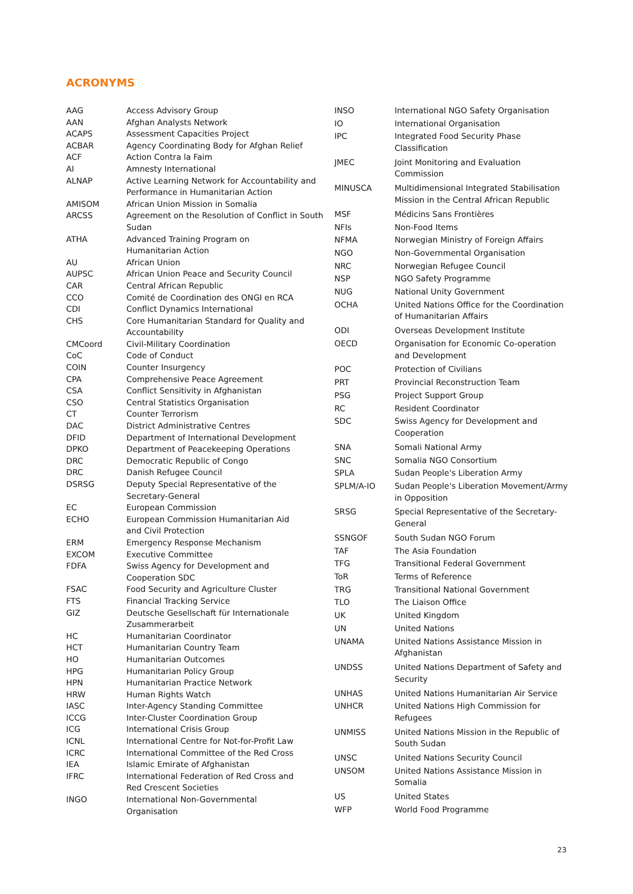ACRONYMS
| AAG | Access Advisory Group |
| AAN | Afghan Analysts Network |
| ACAPS | Assessment Capacities Project |
| ACBAR | Agency Coordinating Body for Afghan Relief |
| ACF | Action Contra la Faim |
| AI | Amnesty International |
| ALNAP | Active Learning Network for Accountability and Performance in Humanitarian Action |
| AMISOM | African Union Mission in Somalia |
| ARCSS | Agreement on the Resolution of Conflict in South Sudan |
| ATHA | Advanced Training Program on Humanitarian Action |
| AU | African Union |
| AUPSC | African Union Peace and Security Council |
| CAR | Central African Republic |
| CCO | Comité de Coordination des ONGI en RCA |
| CDI | Conflict Dynamics International |
| CHS | Core Humanitarian Standard for Quality and Accountability |
| CMCoord | Civil-Military Coordination |
| CoC | Code of Conduct |
| COIN | Counter Insurgency |
| CPA | Comprehensive Peace Agreement |
| CSA | Conflict Sensitivity in Afghanistan |
| CSO | Central Statistics Organisation |
| CT | Counter Terrorism |
| DAC | District Administrative Centres |
| DFID | Department of International Development |
| DPKO | Department of Peacekeeping Operations |
| DRC | Democratic Republic of Congo |
| DRC | Danish Refugee Council |
| DSRSG | Deputy Special Representative of the Secretary-General |
| EC | European Commission |
| ECHO | European Commission Humanitarian Aid and Civil Protection |
| ERM | Emergency Response Mechanism |
| EXCOM | Executive Committee |
| FDFA | Swiss Agency for Development and Cooperation SDC |
| FSAC | Food Security and Agriculture Cluster |
| FTS | Financial Tracking Service |
| GIZ | Deutsche Gesellschaft für Internationale Zusammerarbeit |
| HC | Humanitarian Coordinator |
| HCT | Humanitarian Country Team |
| HO | Humanitarian Outcomes |
| HPG | Humanitarian Policy Group |
| HPN | Humanitarian Practice Network |
| HRW | Human Rights Watch |
| IASC | Inter-Agency Standing Committee |
| ICCG | Inter-Cluster Coordination Group |
| ICG | International Crisis Group |
| ICNL | International Centre for Not-for-Profit Law |
| ICRC | International Committee of the Red Cross |
| IEA | Islamic Emirate of Afghanistan |
| IFRC | International Federation of Red Cross and Red Crescent Societies |
| INGO | International Non-Governmental Organisation |
| INSO | International NGO Safety Organisation |
| IO | International Organisation |
| IPC | Integrated Food Security Phase Classification |
| JMEC | Joint Monitoring and Evaluation Commission |
| MINUSCA | Multidimensional Integrated Stabilisation Mission in the Central African Republic |
| MSF | Médicins Sans Frontières |
| NFIs | Non-Food Items |
| NFMA | Norwegian Ministry of Foreign Affairs |
| NGO | Non-Governmental Organisation |
| NRC | Norwegian Refugee Council |
| NSP | NGO Safety Programme |
| NUG | National Unity Government |
| OCHA | United Nations Office for the Coordination of Humanitarian Affairs |
| ODI | Overseas Development Institute |
| OECD | Organisation for Economic Co-operation and Development |
| POC | Protection of Civilians |
| PRT | Provincial Reconstruction Team |
| PSG | Project Support Group |
| RC | Resident Coordinator |
| SDC | Swiss Agency for Development and Cooperation |
| SNA | Somali National Army |
| SNC | Somalia NGO Consortium |
| SPLA | Sudan People's Liberation Army |
| SPLM/A-IO | Sudan People's Liberation Movement/Army in Opposition |
| SRSG | Special Representative of the Secretary- General |
| SSNGOF | South Sudan NGO Forum |
| TAF | The Asia Foundation |
| TFG | Transitional Federal Government |
| ToR | Terms of Reference |
| TRG | Transitional National Government |
| TLO | The Liaison Office |
| UK | United Kingdom |
| UN | United Nations |
| UNAMA | United Nations Assistance Mission in Afghanistan |
| UNDSS | United Nations Department of Safety and Security |
| UNHAS | United Nations Humanitarian Air Service |
| UNHCR | United Nations High Commission for Refugees |
| UNMISS | United Nations Mission in the Republic of South Sudan |
| UNSC | United Nations Security Council |
| UNSOM | United Nations Assistance Mission in Somalia |
| US | United States |
| WFP | World Food Programme |
23